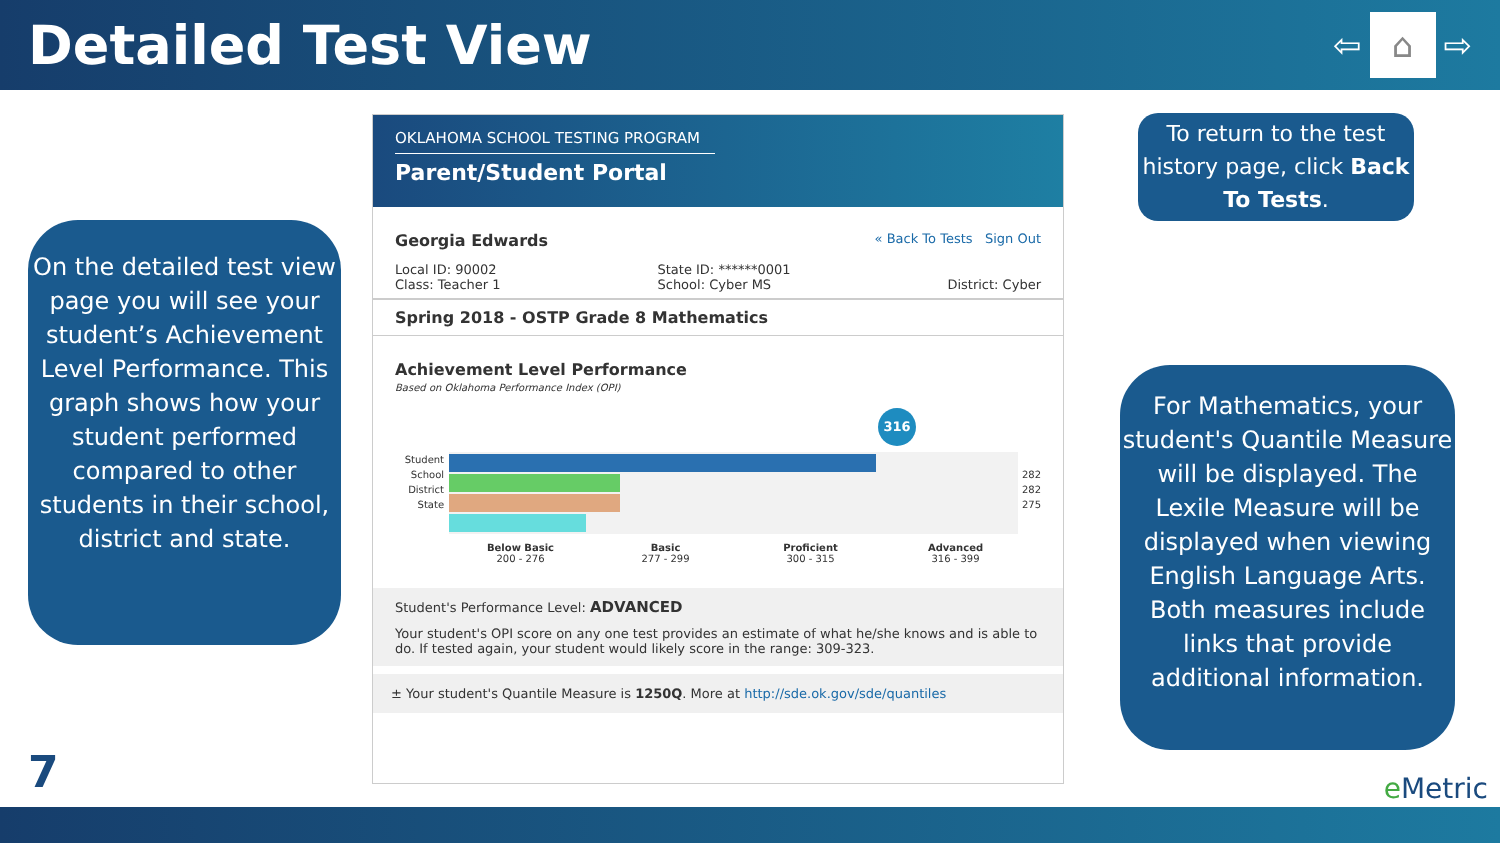Detailed Test View
⇦ ⌂ ⇨
On the detailed test view page you will see your student’s Achievement Level Performance. This graph shows how your student performed compared to other students in their school, district and state.
OKLAHOMA SCHOOL TESTING PROGRAM
Parent/Student Portal
Georgia Edwards « Back To Tests Sign Out
Local ID: 90002
Class: Teacher 1 State ID: ******0001
School: Cyber MS
District: Cyber
Spring 2018 - OSTP Grade 8 Mathematics
Achievement Level Performance
Based on Oklahoma Performance Index (OPI)
316
Student
School
District
State
282
282
275
Below Basic
200 - 276
Basic
277 - 299
Proficient
300 - 315
Advanced
316 - 399
Student's Performance Level: ADVANCED
Your student's OPI score on any one test provides an estimate of what he/she knows and is able to do. If tested again, your student would likely score in the range: 309-323.
± Your student's Quantile Measure is 1250Q. More at http://sde.ok.gov/sde/quantiles
To return to the test history page, click Back To Tests.
For Mathematics, your student's Quantile Measure will be displayed. The Lexile Measure will be displayed when viewing English Language Arts. Both measures include links that provide additional information.
7 e Metric